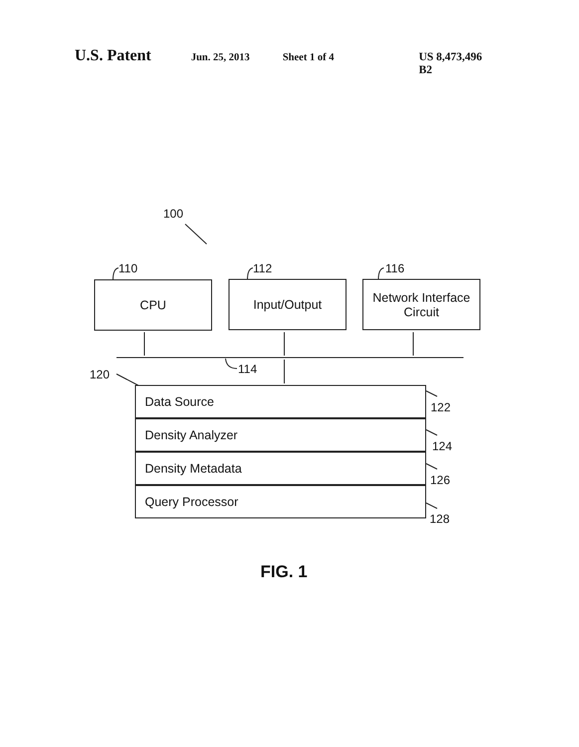U.S. Patent Jun. 25, 2013 Sheet 1 of 4 US 8,473,496 B2
100
110 112 116
CPU Input/Output
Network Interface
Circuit
120 114
Data Source
Density Analyzer
Density Metadata
Query Processor
122
124
126
128
FIG. 1